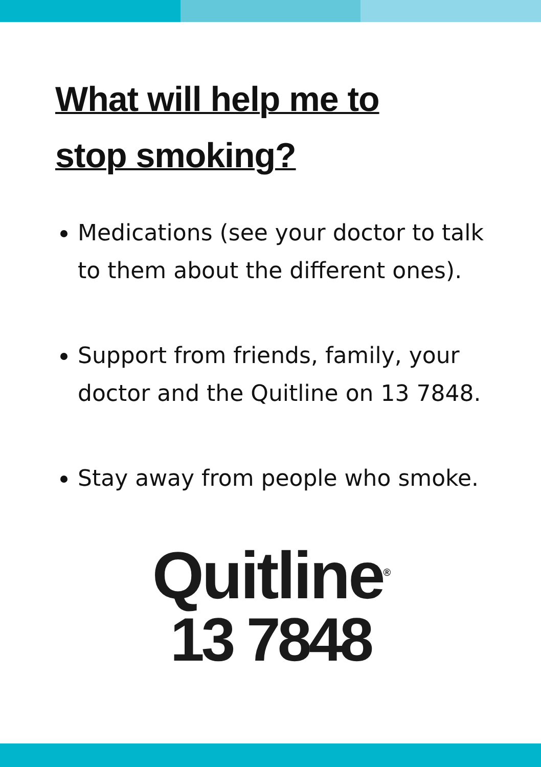What will help me to
stop smoking?
Medications (see your doctor to talk to them about the different ones).
Support from friends, family, your doctor and the Quitline on 13 7848.
Stay away from people who smoke.
Quitline<sup>®</sup>
13 7848